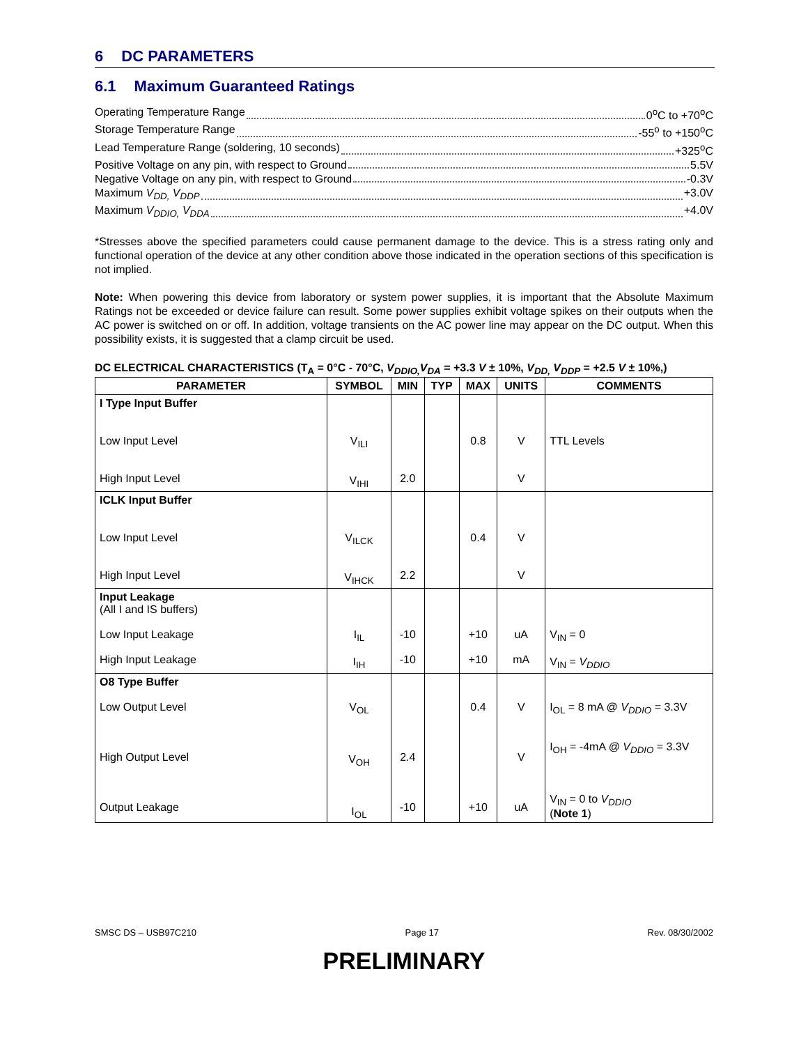6 DC PARAMETERS
6.1 Maximum Guaranteed Ratings
Operating Temperature Range 0<sup>o</sup>C to +70<sup>o</sup>C
Storage Temperature Range -55<sup>o</sup> to +150<sup>o</sup>C
Lead Temperature Range (soldering, 10 seconds) +325<sup>o</sup>C
Positive Voltage on any pin, with respect to Ground 5.5V
Negative Voltage on any pin, with respect to Ground -0.3V
Maximum V<sub>DD,</sub> V<sub>DDP</sub> +3.0V
Maximum V<sub>DDIO,</sub> V<sub>DDA</sub> +4.0V
*Stresses above the specified parameters could cause permanent damage to the device. This is a stress rating only and functional operation of the device at any other condition above those indicated in the operation sections of this specification is not implied.
Note: When powering this device from laboratory or system power supplies, it is important that the Absolute Maximum Ratings not be exceeded or device failure can result. Some power supplies exhibit voltage spikes on their outputs when the AC power is switched on or off. In addition, voltage transients on the AC power line may appear on the DC output. When this possibility exists, it is suggested that a clamp circuit be used.
DC ELECTRICAL CHARACTERISTICS (T<sub>A</sub> = 0°C - 70°C, V<sub>DDIO,</sub>V<sub>DA</sub> = +3.3 V ± 10%, V<sub>DD,</sub> V<sub>DDP</sub> = +2.5 V ± 10%,)
| PARAMETER | SYMBOL | MIN | TYP | MAX | UNITS | COMMENTS |
| --- | --- | --- | --- | --- | --- | --- |
| I Type Input Buffer Low Input Level High Input Level | V<sub>ILI</sub> V<sub>IHI</sub> | 2.0 | | 0.8 | V V | TTL Levels |
| ICLK Input Buffer Low Input Level High Input Level | V<sub>ILCK</sub> V<sub>IHCK</sub> | 2.2 | | 0.4 | V V | |
| Input Leakage (All I and IS buffers) Low Input Leakage High Input Leakage | I<sub>IL</sub> I<sub>IH</sub> | -10 -10 | | +10 +10 | uA mA | V<sub>IN</sub> = 0 V<sub>IN</sub> = V<sub>DDIO</sub> |
| O8 Type Buffer Low Output Level High Output Level Output Leakage | V<sub>OL</sub> V<sub>OH</sub> I<sub>OL</sub> | 2.4 -10 | | 0.4 +10 | V V uA | I<sub>OL</sub> = 8 mA @ V<sub>DDIO</sub> = 3.3V I<sub>OH</sub> = -4mA @ V<sub>DDIO</sub> = 3.3V V<sub>IN</sub> = 0 to V<sub>DDIO</sub> ( Note 1 ) |
SMSC DS – USB97C210 Page 17 Rev. 08/30/2002
PRELIMINARY